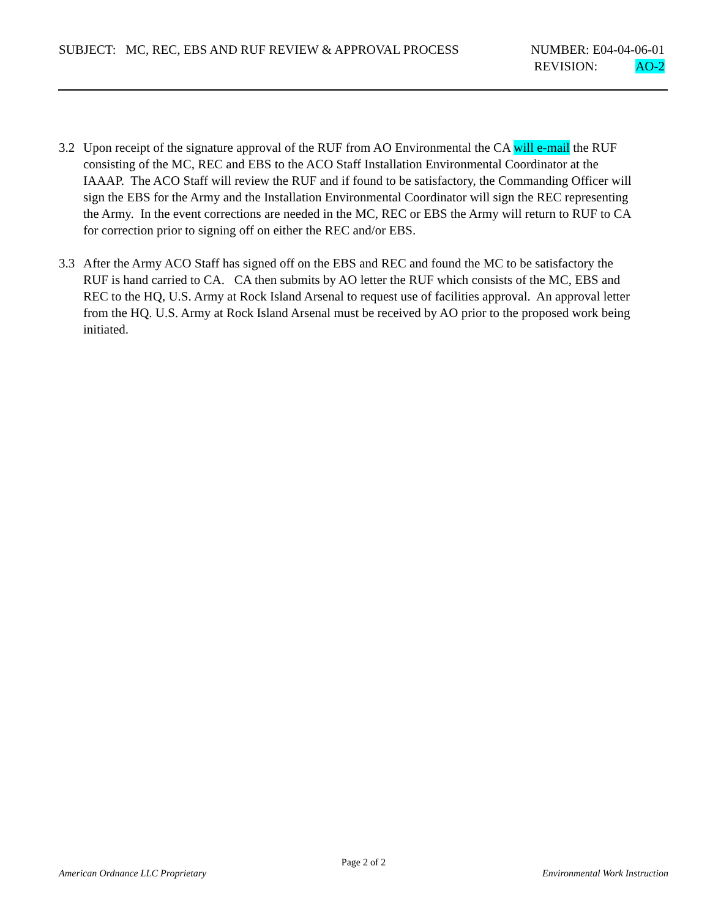SUBJECT: MC, REC, EBS AND RUF REVIEW & APPROVAL PROCESS NUMBER: E04-04-06-01
REVISION: AO-2
3.2 Upon receipt of the signature approval of the RUF from AO Environmental the CA will e-mail the RUF consisting of the MC, REC and EBS to the ACO Staff Installation Environmental Coordinator at the IAAAP. The ACO Staff will review the RUF and if found to be satisfactory, the Commanding Officer will sign the EBS for the Army and the Installation Environmental Coordinator will sign the REC representing the Army. In the event corrections are needed in the MC, REC or EBS the Army will return to RUF to CA for correction prior to signing off on either the REC and/or EBS.
3.3 After the Army ACO Staff has signed off on the EBS and REC and found the MC to be satisfactory the RUF is hand carried to CA. CA then submits by AO letter the RUF which consists of the MC, EBS and REC to the HQ, U.S. Army at Rock Island Arsenal to request use of facilities approval. An approval letter from the HQ. U.S. Army at Rock Island Arsenal must be received by AO prior to the proposed work being initiated.
Page 2 of 2
American Ordnance LLC Proprietary Environmental Work Instruction